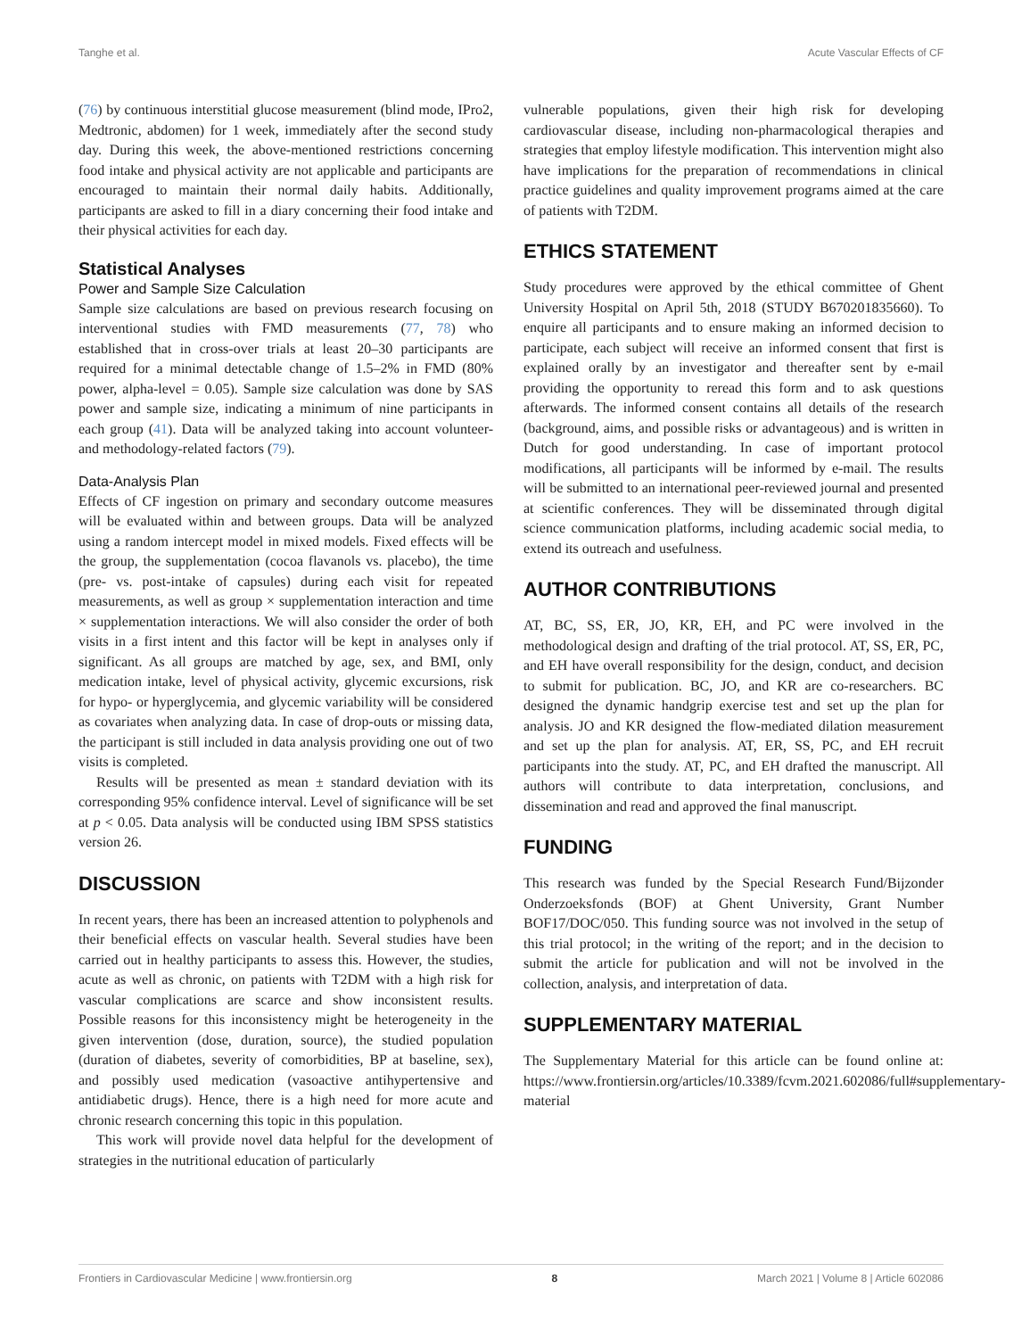Tanghe et al. Acute Vascular Effects of CF
(76) by continuous interstitial glucose measurement (blind mode, IPro2, Medtronic, abdomen) for 1 week, immediately after the second study day. During this week, the above-mentioned restrictions concerning food intake and physical activity are not applicable and participants are encouraged to maintain their normal daily habits. Additionally, participants are asked to fill in a diary concerning their food intake and their physical activities for each day.
Statistical Analyses
Power and Sample Size Calculation
Sample size calculations are based on previous research focusing on interventional studies with FMD measurements (77, 78) who established that in cross-over trials at least 20–30 participants are required for a minimal detectable change of 1.5–2% in FMD (80% power, alpha-level = 0.05). Sample size calculation was done by SAS power and sample size, indicating a minimum of nine participants in each group (41). Data will be analyzed taking into account volunteer- and methodology-related factors (79).
Data-Analysis Plan
Effects of CF ingestion on primary and secondary outcome measures will be evaluated within and between groups. Data will be analyzed using a random intercept model in mixed models. Fixed effects will be the group, the supplementation (cocoa flavanols vs. placebo), the time (pre- vs. post-intake of capsules) during each visit for repeated measurements, as well as group × supplementation interaction and time × supplementation interactions. We will also consider the order of both visits in a first intent and this factor will be kept in analyses only if significant. As all groups are matched by age, sex, and BMI, only medication intake, level of physical activity, glycemic excursions, risk for hypo- or hyperglycemia, and glycemic variability will be considered as covariates when analyzing data. In case of drop-outs or missing data, the participant is still included in data analysis providing one out of two visits is completed.
Results will be presented as mean ± standard deviation with its corresponding 95% confidence interval. Level of significance will be set at p < 0.05. Data analysis will be conducted using IBM SPSS statistics version 26.
DISCUSSION
In recent years, there has been an increased attention to polyphenols and their beneficial effects on vascular health. Several studies have been carried out in healthy participants to assess this. However, the studies, acute as well as chronic, on patients with T2DM with a high risk for vascular complications are scarce and show inconsistent results. Possible reasons for this inconsistency might be heterogeneity in the given intervention (dose, duration, source), the studied population (duration of diabetes, severity of comorbidities, BP at baseline, sex), and possibly used medication (vasoactive antihypertensive and antidiabetic drugs). Hence, there is a high need for more acute and chronic research concerning this topic in this population.
This work will provide novel data helpful for the development of strategies in the nutritional education of particularly
vulnerable populations, given their high risk for developing cardiovascular disease, including non-pharmacological therapies and strategies that employ lifestyle modification. This intervention might also have implications for the preparation of recommendations in clinical practice guidelines and quality improvement programs aimed at the care of patients with T2DM.
ETHICS STATEMENT
Study procedures were approved by the ethical committee of Ghent University Hospital on April 5th, 2018 (STUDY B670201835660). To enquire all participants and to ensure making an informed decision to participate, each subject will receive an informed consent that first is explained orally by an investigator and thereafter sent by e-mail providing the opportunity to reread this form and to ask questions afterwards. The informed consent contains all details of the research (background, aims, and possible risks or advantageous) and is written in Dutch for good understanding. In case of important protocol modifications, all participants will be informed by e-mail. The results will be submitted to an international peer-reviewed journal and presented at scientific conferences. They will be disseminated through digital science communication platforms, including academic social media, to extend its outreach and usefulness.
AUTHOR CONTRIBUTIONS
AT, BC, SS, ER, JO, KR, EH, and PC were involved in the methodological design and drafting of the trial protocol. AT, SS, ER, PC, and EH have overall responsibility for the design, conduct, and decision to submit for publication. BC, JO, and KR are co-researchers. BC designed the dynamic handgrip exercise test and set up the plan for analysis. JO and KR designed the flow-mediated dilation measurement and set up the plan for analysis. AT, ER, SS, PC, and EH recruit participants into the study. AT, PC, and EH drafted the manuscript. All authors will contribute to data interpretation, conclusions, and dissemination and read and approved the final manuscript.
FUNDING
This research was funded by the Special Research Fund/Bijzonder Onderzoeksfonds (BOF) at Ghent University, Grant Number BOF17/DOC/050. This funding source was not involved in the setup of this trial protocol; in the writing of the report; and in the decision to submit the article for publication and will not be involved in the collection, analysis, and interpretation of data.
SUPPLEMENTARY MATERIAL
The Supplementary Material for this article can be found online at: https://www.frontiersin.org/articles/10.3389/fcvm.2021.602086/full#supplementary-material
Frontiers in Cardiovascular Medicine | www.frontiersin.org 8 March 2021 | Volume 8 | Article 602086